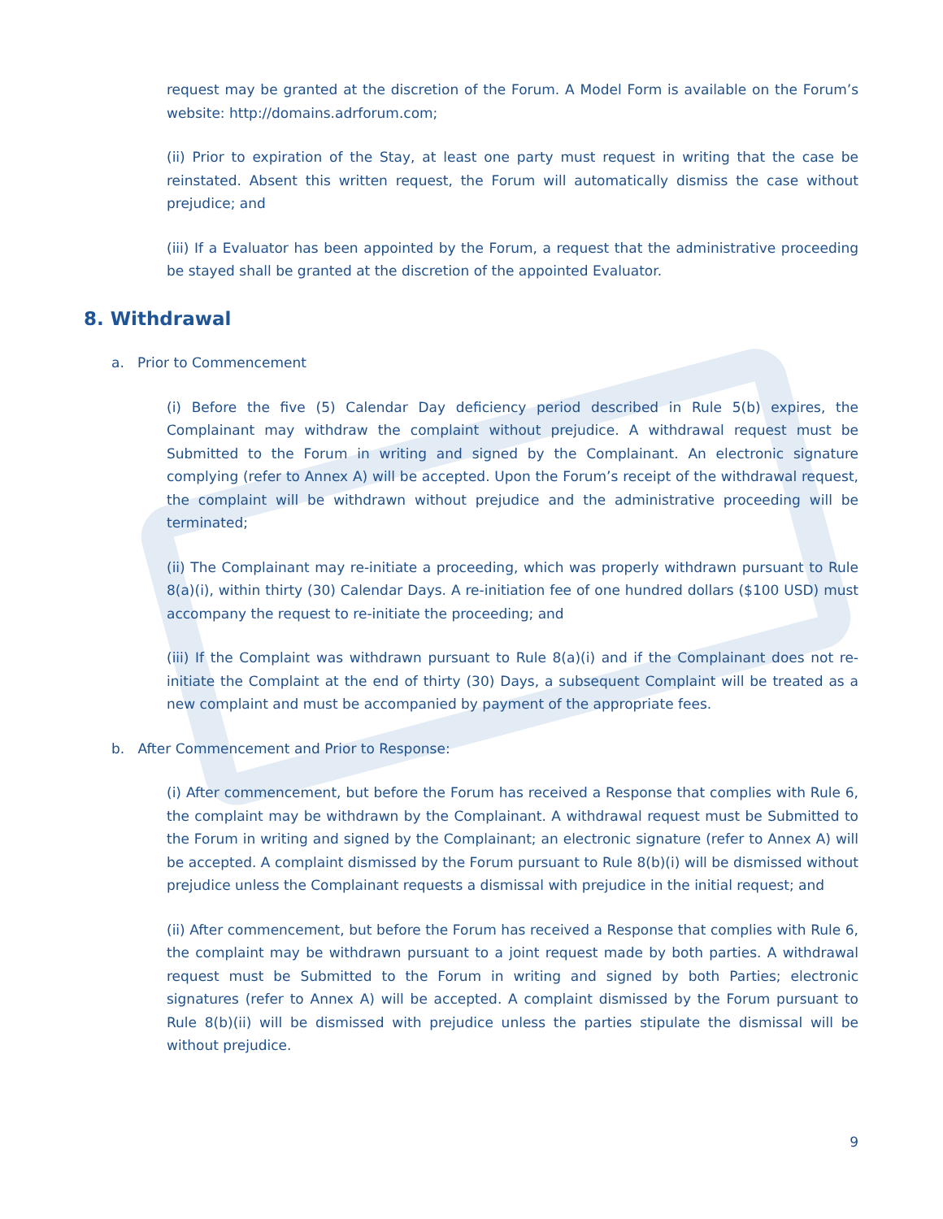request may be granted at the discretion of the Forum. A Model Form is available on the Forum’s website: http://domains.adrforum.com;
(ii) Prior to expiration of the Stay, at least one party must request in writing that the case be reinstated. Absent this written request, the Forum will automatically dismiss the case without prejudice; and
(iii) If a Evaluator has been appointed by the Forum, a request that the administrative proceeding be stayed shall be granted at the discretion of the appointed Evaluator.
8. Withdrawal
a. Prior to Commencement
(i) Before the five (5) Calendar Day deficiency period described in Rule 5(b) expires, the Complainant may withdraw the complaint without prejudice. A withdrawal request must be Submitted to the Forum in writing and signed by the Complainant. An electronic signature complying (refer to Annex A) will be accepted. Upon the Forum’s receipt of the withdrawal request, the complaint will be withdrawn without prejudice and the administrative proceeding will be terminated;
(ii) The Complainant may re-initiate a proceeding, which was properly withdrawn pursuant to Rule 8(a)(i), within thirty (30) Calendar Days. A re-initiation fee of one hundred dollars ($100 USD) must accompany the request to re-initiate the proceeding; and
(iii) If the Complaint was withdrawn pursuant to Rule 8(a)(i) and if the Complainant does not re-initiate the Complaint at the end of thirty (30) Days, a subsequent Complaint will be treated as a new complaint and must be accompanied by payment of the appropriate fees.
b. After Commencement and Prior to Response:
(i) After commencement, but before the Forum has received a Response that complies with Rule 6, the complaint may be withdrawn by the Complainant. A withdrawal request must be Submitted to the Forum in writing and signed by the Complainant; an electronic signature (refer to Annex A) will be accepted. A complaint dismissed by the Forum pursuant to Rule 8(b)(i) will be dismissed without prejudice unless the Complainant requests a dismissal with prejudice in the initial request; and
(ii) After commencement, but before the Forum has received a Response that complies with Rule 6, the complaint may be withdrawn pursuant to a joint request made by both parties. A withdrawal request must be Submitted to the Forum in writing and signed by both Parties; electronic signatures (refer to Annex A) will be accepted. A complaint dismissed by the Forum pursuant to Rule 8(b)(ii) will be dismissed with prejudice unless the parties stipulate the dismissal will be without prejudice.
9